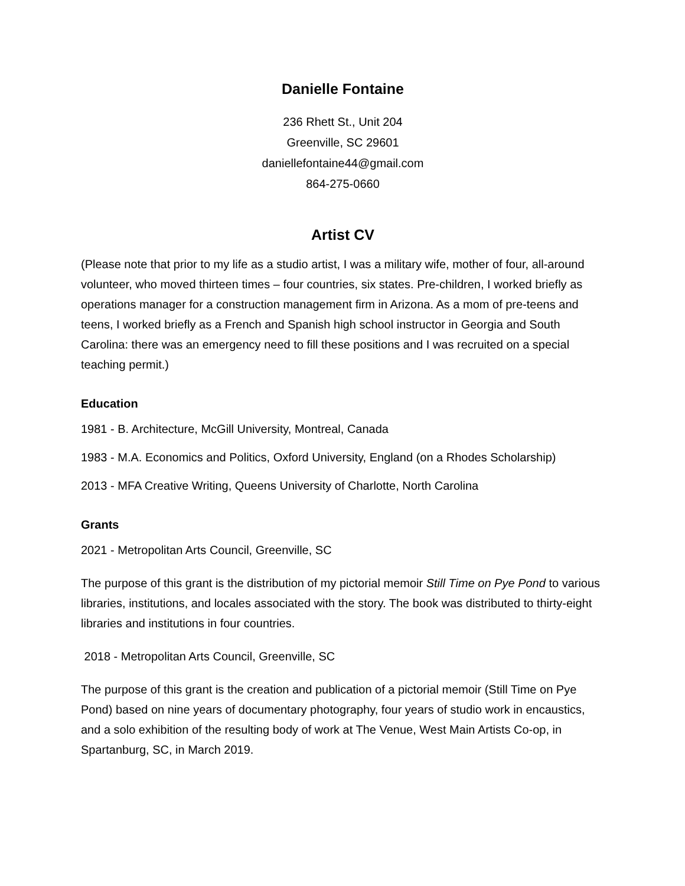Danielle Fontaine
236 Rhett St., Unit 204
Greenville, SC 29601
daniellefontaine44@gmail.com
864-275-0660
Artist CV
(Please note that prior to my life as a studio artist, I was a military wife, mother of four, all-around volunteer, who moved thirteen times – four countries, six states. Pre-children, I worked briefly as operations manager for a construction management firm in Arizona. As a mom of pre-teens and teens, I worked briefly as a French and Spanish high school instructor in Georgia and South Carolina: there was an emergency need to fill these positions and I was recruited on a special teaching permit.)
Education
1981 - B. Architecture, McGill University, Montreal, Canada
1983 - M.A. Economics and Politics, Oxford University, England (on a Rhodes Scholarship)
2013 - MFA Creative Writing, Queens University of Charlotte, North Carolina
Grants
2021 - Metropolitan Arts Council, Greenville, SC
The purpose of this grant is the distribution of my pictorial memoir Still Time on Pye Pond to various libraries, institutions, and locales associated with the story. The book was distributed to thirty-eight libraries and institutions in four countries.
2018 - Metropolitan Arts Council, Greenville, SC
The purpose of this grant is the creation and publication of a pictorial memoir (Still Time on Pye Pond) based on nine years of documentary photography, four years of studio work in encaustics, and a solo exhibition of the resulting body of work at The Venue, West Main Artists Co-op, in Spartanburg, SC, in March 2019.